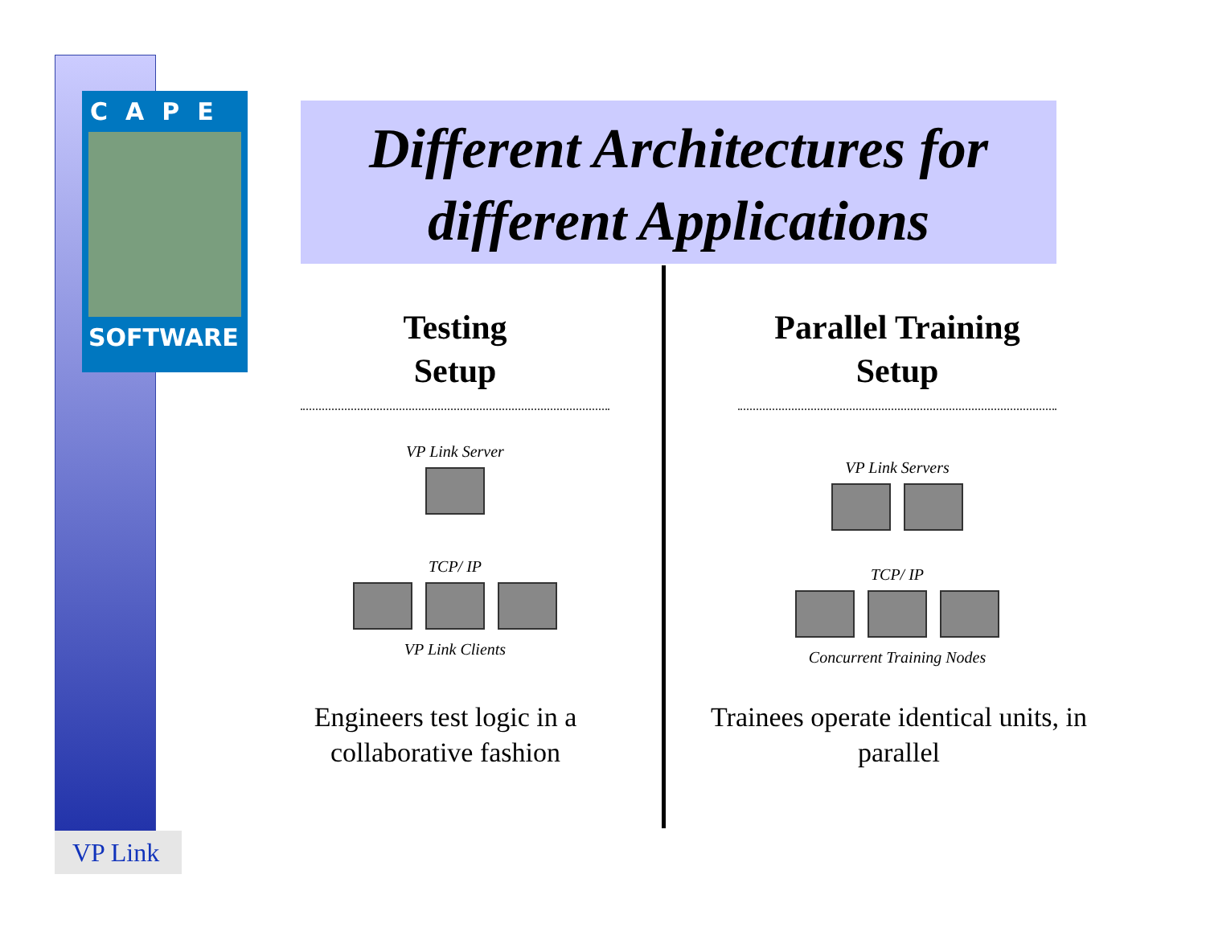CAPE
SOFTWARE
VP Link
Different Architectures for
different Applications
Testing
Setup
VP Link Server
TCP/ IP
VP Link Clients
Engineers test logic in a collaborative fashion
Parallel Training
Setup
VP Link Servers
TCP/ IP
Concurrent Training Nodes
Trainees operate identical units, in parallel